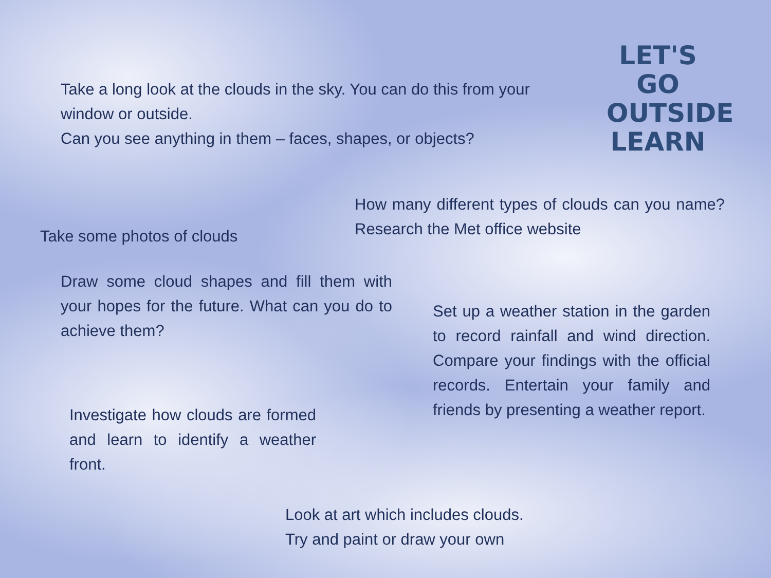Take a long look at the clouds in the sky. You can do this from your window or outside.
Can you see anything in them – faces, shapes, or objects?
LET'S GO
OUTSIDE
LEARN
Take some photos of clouds
How many different types of clouds can you name? Research the Met office website
Draw some cloud shapes and fill them with your hopes for the future. What can you do to achieve them?
Investigate how clouds are formed and learn to identify a weather front.
Set up a weather station in the garden to record rainfall and wind direction. Compare your findings with the official records. Entertain your family and friends by presenting a weather report.
Look at art which includes clouds.
Try and paint or draw your own